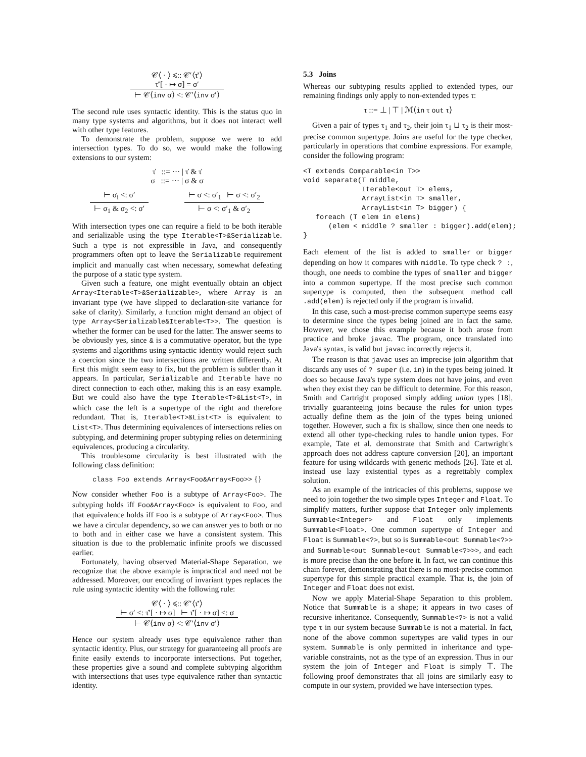𝒞⟨ · ⟩ ⩽:: 𝒞′⟨τ̇′⟩
τ̇′[ · ↦ σ] = σ′
⊢ 𝒞⟨inv σ⟩ <: 𝒞′⟨inv σ′⟩
The second rule uses syntactic identity. This is the status quo in many type systems and algorithms, but it does not interact well with other type features.
To demonstrate the problem, suppose we were to add intersection types. To do so, we would make the following extensions to our system:
τ̇ ::= ··· | τ̇ & τ̇
σ ::= ··· | σ & σ
⊢ σ<sub>i</sub> <: σ′
⊢ σ<sub>1</sub> & σ<sub>2</sub> <: σ′
⊢ σ <: σ′<sub>1</sub> ⊢ σ <: σ′<sub>2</sub>
⊢ σ <: σ′<sub>1</sub> & σ′<sub>2</sub>
With intersection types one can require a field to be both iterable and serializable using the type Iterable<T>&Serializable. Such a type is not expressible in Java, and consequently programmers often opt to leave the Serializable requirement implicit and manually cast when necessary, somewhat defeating the purpose of a static type system.
Given such a feature, one might eventually obtain an object Array<Iterable<T>&Serializable>, where Array is an invariant type (we have slipped to declaration-site variance for sake of clarity). Similarly, a function might demand an object of type Array<Serializable&Iterable<T>>. The question is whether the former can be used for the latter. The answer seems to be obviously yes, since & is a commutative operator, but the type systems and algorithms using syntactic identity would reject such a coercion since the two intersections are written differently. At first this might seem easy to fix, but the problem is subtler than it appears. In particular, Serializable and Iterable have no direct connection to each other, making this is an easy example. But we could also have the type Iterable<T>&List<T>, in which case the left is a supertype of the right and therefore redundant. That is, Iterable<T>&List<T> is equivalent to List<T>. Thus determining equivalences of intersections relies on subtyping, and determining proper subtyping relies on determining equivalences, producing a circularity.
This troublesome circularity is best illustrated with the following class definition:
class Foo extends Array<Foo&Array<Foo>> {}
Now consider whether Foo is a subtype of Array<Foo>. The subtyping holds iff Foo&Array<Foo> is equivalent to Foo, and that equivalence holds iff Foo is a subtype of Array<Foo>. Thus we have a circular dependency, so we can answer yes to both or no to both and in either case we have a consistent system. This situation is due to the problematic infinite proofs we discussed earlier.
Fortunately, having observed Material-Shape Separation, we recognize that the above example is impractical and need not be addressed. Moreover, our encoding of invariant types replaces the rule using syntactic identity with the following rule:
𝒞⟨ · ⟩ ⩽:: 𝒞′⟨τ̇′⟩
⊢ σ′ <: τ̇′[ · ↦ σ] ⊢ τ̇′[ · ↦ σ] <: σ
⊢ 𝒞⟨inv σ⟩ <: 𝒞′⟨inv σ′⟩
Hence our system already uses type equivalence rather than syntactic identity. Plus, our strategy for guaranteeing all proofs are finite easily extends to incorporate intersections. Put together, these properties give a sound and complete subtyping algorithm with intersections that uses type equivalence rather than syntactic identity.
5.3 Joins
Whereas our subtyping results applied to extended types, our remaining findings only apply to non-extended types τ:
τ ::= ⊥ | ⊤ | ℳ⟨in τ out τ⟩
Given a pair of types τ<sub>1</sub> and τ<sub>2</sub>, their join τ<sub>1</sub> ⊔ τ<sub>2</sub> is their most-precise common supertype. Joins are useful for the type checker, particularly in operations that combine expressions. For example, consider the following program:
<T extends Comparable<in T>>
void separate(T middle,
              Iterable<out T> elems,
              ArrayList<in T> smaller,
              ArrayList<in T> bigger) {
   foreach (T elem in elems)
      (elem < middle ? smaller : bigger).add(elem);
}
Each element of the list is added to smaller or bigger depending on how it compares with middle. To type check ? :, though, one needs to combine the types of smaller and bigger into a common supertype. If the most precise such common supertype is computed, then the subsequent method call .add(elem) is rejected only if the program is invalid.
In this case, such a most-precise common supertype seems easy to determine since the types being joined are in fact the same. However, we chose this example because it both arose from practice and broke javac. The program, once translated into Java's syntax, is valid but javac incorrectly rejects it.
The reason is that javac uses an imprecise join algorithm that discards any uses of ? super (i.e. in) in the types being joined. It does so because Java's type system does not have joins, and even when they exist they can be difficult to determine. For this reason, Smith and Cartright proposed simply adding union types [18], trivially guaranteeing joins because the rules for union types actually define them as the join of the types being unioned together. However, such a fix is shallow, since then one needs to extend all other type-checking rules to handle union types. For example, Tate et al. demonstrate that Smith and Cartwright's approach does not address capture conversion [20], an important feature for using wildcards with generic methods [26]. Tate et al. instead use lazy existential types as a regrettably complex solution.
As an example of the intricacies of this problems, suppose we need to join together the two simple types Integer and Float. To simplify matters, further suppose that Integer only implements Summable<Integer> and Float only implements Summable<Float>. One common supertype of Integer and Float is Summable<?>, but so is Summable<out Summable<?>> and Summable<out Summable<out Summable<?>>>, and each is more precise than the one before it. In fact, we can continue this chain forever, demonstrating that there is no most-precise common supertype for this simple practical example. That is, the join of Integer and Float does not exist.
Now we apply Material-Shape Separation to this problem. Notice that Summable is a shape; it appears in two cases of recursive inheritance. Consequently, Summable<?> is not a valid type τ in our system because Summable is not a material. In fact, none of the above common supertypes are valid types in our system. Summable is only permitted in inheritance and type-variable constraints, not as the type of an expression. Thus in our system the join of Integer and Float is simply ⊤. The following proof demonstrates that all joins are similarly easy to compute in our system, provided we have intersection types.